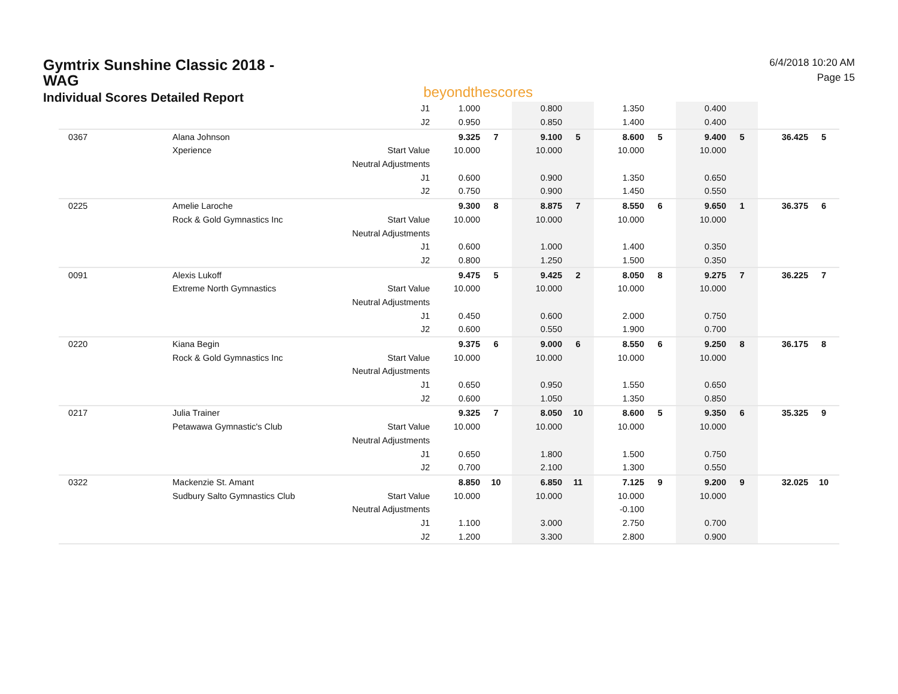Gymtrix Sunshine Classic 2018 - WAG
Individual Scores Detailed Report
beyondthescores
6/4/2018 10:20 AM
Page 15
| | | J1 | 1.000 | | 0.800 | | 1.350 | | 0.400 | | | |
| | | J2 | 0.950 | | 0.850 | | 1.400 | | 0.400 | | | |
| 0367 | Alana Johnson | | 9.325 | 7 | 9.100 | 5 | 8.600 | 5 | 9.400 | 5 | 36.425 | 5 |
| | Xperience | Start Value | 10.000 | | 10.000 | | 10.000 | | 10.000 | | | |
| | | Neutral Adjustments | | | | | | | | | | |
| | | J1 | 0.600 | | 0.900 | | 1.350 | | 0.650 | | | |
| | | J2 | 0.750 | | 0.900 | | 1.450 | | 0.550 | | | |
| 0225 | Amelie Laroche | | 9.300 | 8 | 8.875 | 7 | 8.550 | 6 | 9.650 | 1 | 36.375 | 6 |
| | Rock & Gold Gymnastics Inc | Start Value | 10.000 | | 10.000 | | 10.000 | | 10.000 | | | |
| | | Neutral Adjustments | | | | | | | | | | |
| | | J1 | 0.600 | | 1.000 | | 1.400 | | 0.350 | | | |
| | | J2 | 0.800 | | 1.250 | | 1.500 | | 0.350 | | | |
| 0091 | Alexis Lukoff | | 9.475 | 5 | 9.425 | 2 | 8.050 | 8 | 9.275 | 7 | 36.225 | 7 |
| | Extreme North Gymnastics | Start Value | 10.000 | | 10.000 | | 10.000 | | 10.000 | | | |
| | | Neutral Adjustments | | | | | | | | | | |
| | | J1 | 0.450 | | 0.600 | | 2.000 | | 0.750 | | | |
| | | J2 | 0.600 | | 0.550 | | 1.900 | | 0.700 | | | |
| 0220 | Kiana Begin | | 9.375 | 6 | 9.000 | 6 | 8.550 | 6 | 9.250 | 8 | 36.175 | 8 |
| | Rock & Gold Gymnastics Inc | Start Value | 10.000 | | 10.000 | | 10.000 | | 10.000 | | | |
| | | Neutral Adjustments | | | | | | | | | | |
| | | J1 | 0.650 | | 0.950 | | 1.550 | | 0.650 | | | |
| | | J2 | 0.600 | | 1.050 | | 1.350 | | 0.850 | | | |
| 0217 | Julia Trainer | | 9.325 | 7 | 8.050 | 10 | 8.600 | 5 | 9.350 | 6 | 35.325 | 9 |
| | Petawawa Gymnastic's Club | Start Value | 10.000 | | 10.000 | | 10.000 | | 10.000 | | | |
| | | Neutral Adjustments | | | | | | | | | | |
| | | J1 | 0.650 | | 1.800 | | 1.500 | | 0.750 | | | |
| | | J2 | 0.700 | | 2.100 | | 1.300 | | 0.550 | | | |
| 0322 | Mackenzie St. Amant | | 8.850 | 10 | 6.850 | 11 | 7.125 | 9 | 9.200 | 9 | 32.025 | 10 |
| | Sudbury Salto Gymnastics Club | Start Value | 10.000 | | 10.000 | | 10.000 | | 10.000 | | | |
| | | Neutral Adjustments | | | | | -0.100 | | | | | |
| | | J1 | 1.100 | | 3.000 | | 2.750 | | 0.700 | | | |
| | | J2 | 1.200 | | 3.300 | | 2.800 | | 0.900 | | | |